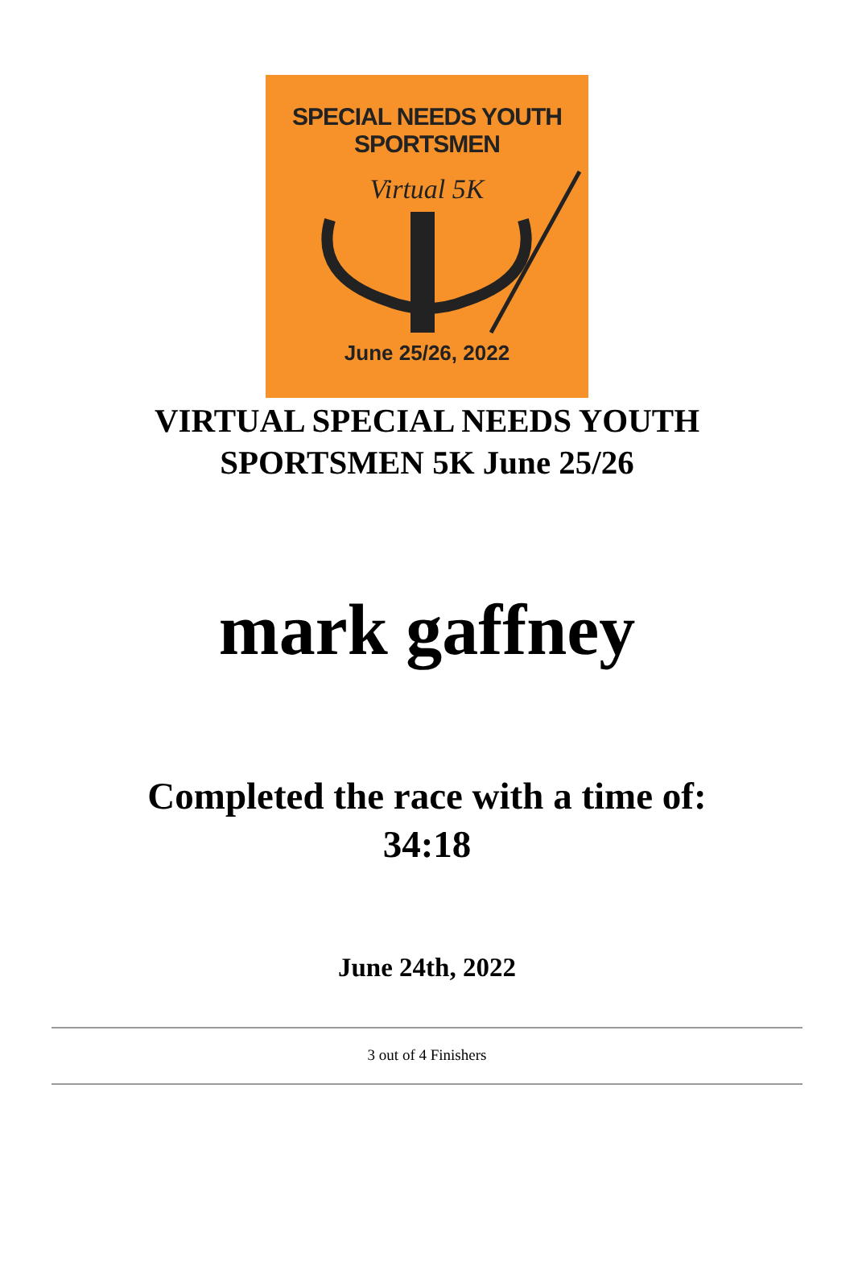SPECIAL NEEDS YOUTH SPORTSMEN
Virtual 5K
June 25/26, 2022
VIRTUAL SPECIAL NEEDS YOUTH
SPORTSMEN 5K June 25/26
mark gaffney
Completed the race with a time of:
34:18
June 24th, 2022
3 out of 4 Finishers